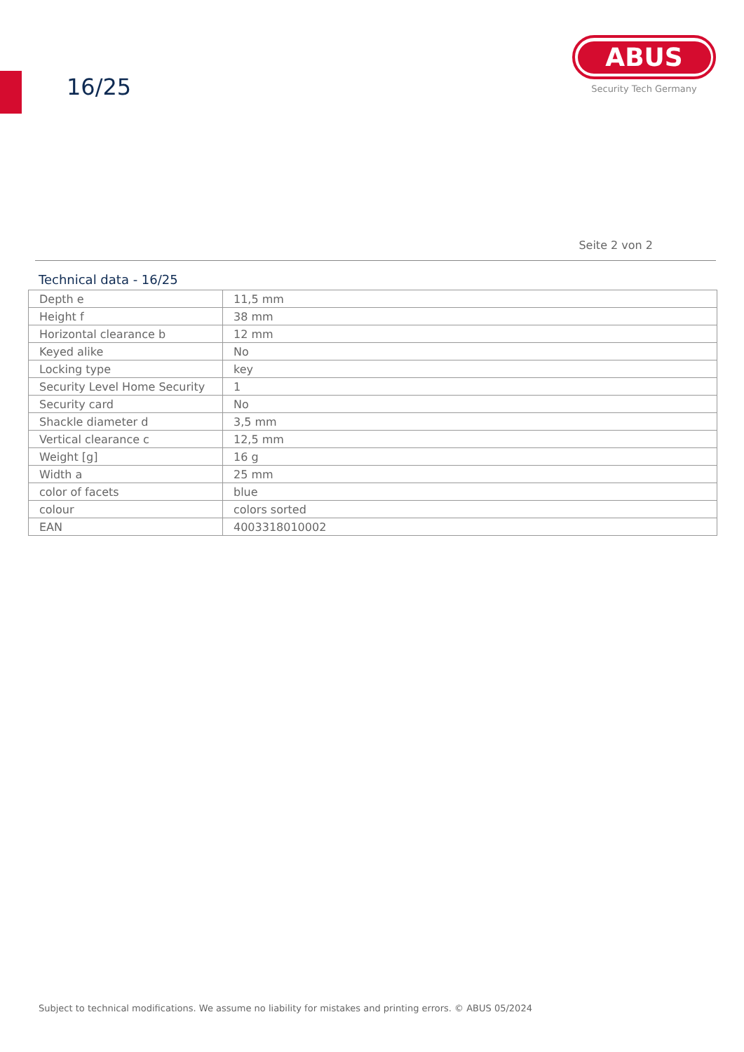16/25
ABUS
Security Tech Germany
Seite 2 von 2
Technical data - 16/25
| Depth e | 11,5 mm |
| Height f | 38 mm |
| Horizontal clearance b | 12 mm |
| Keyed alike | No |
| Locking type | key |
| Security Level Home Security | 1 |
| Security card | No |
| Shackle diameter d | 3,5 mm |
| Vertical clearance c | 12,5 mm |
| Weight [g] | 16 g |
| Width a | 25 mm |
| color of facets | blue |
| colour | colors sorted |
| EAN | 4003318010002 |
Subject to technical modifications. We assume no liability for mistakes and printing errors. © ABUS 05/2024